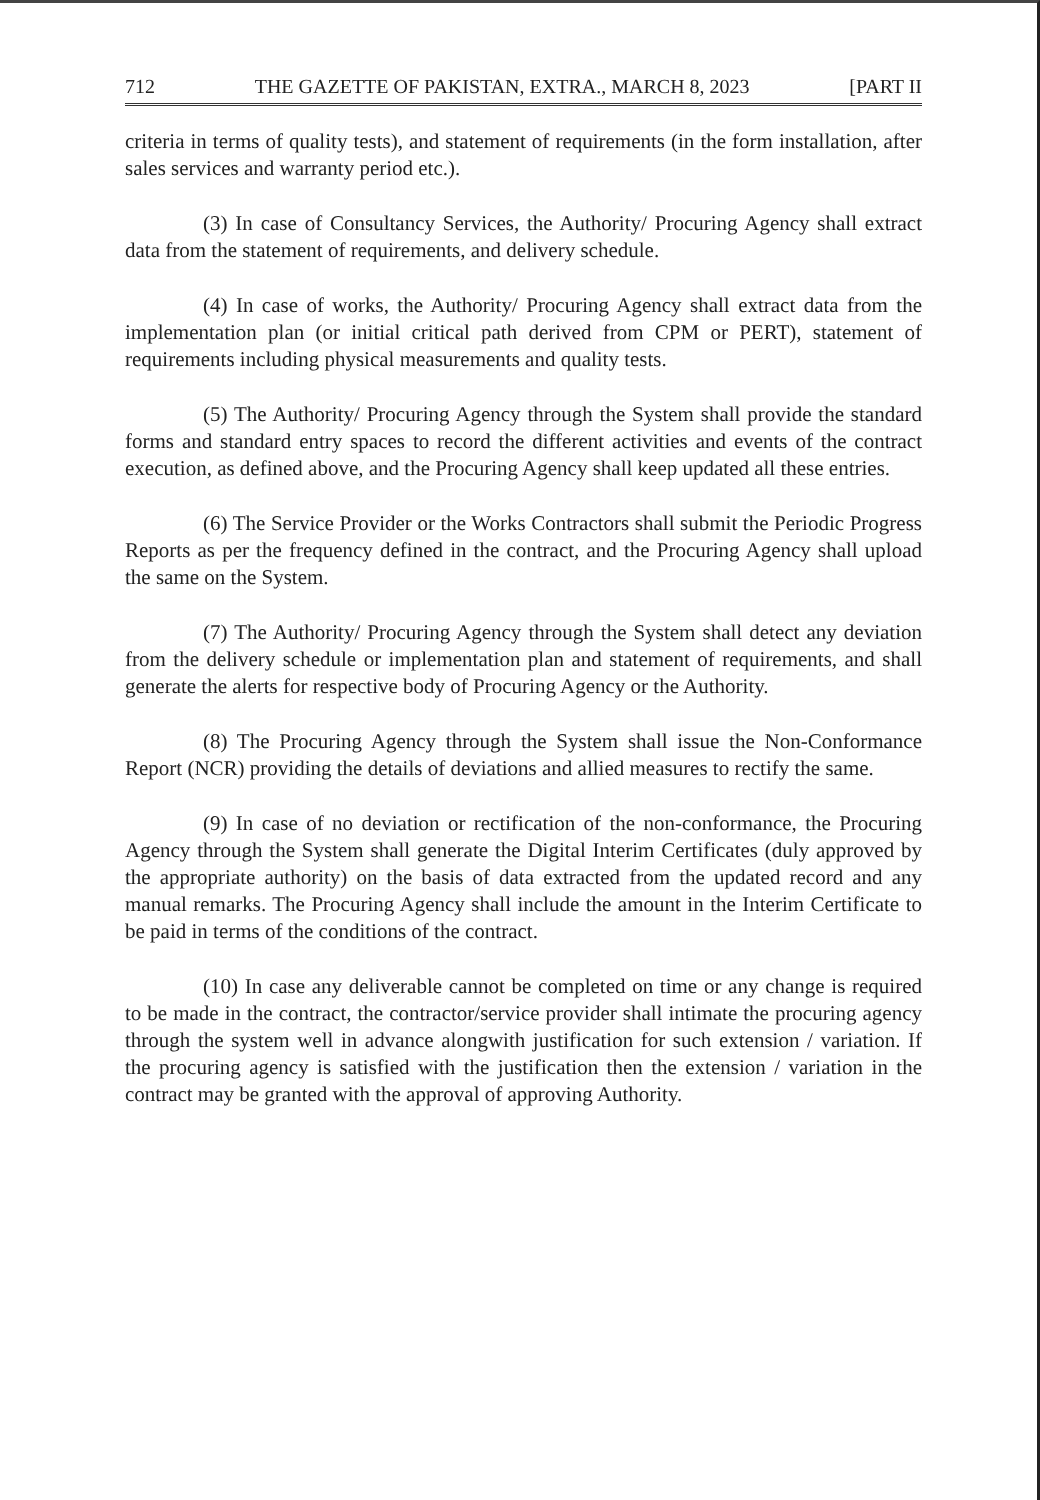712 THE GAZETTE OF PAKISTAN, EXTRA., MARCH 8, 2023 [PART II
criteria in terms of quality tests), and statement of requirements (in the form installation, after sales services and warranty period etc.).
(3) In case of Consultancy Services, the Authority/ Procuring Agency shall extract data from the statement of requirements, and delivery schedule.
(4) In case of works, the Authority/ Procuring Agency shall extract data from the implementation plan (or initial critical path derived from CPM or PERT), statement of requirements including physical measurements and quality tests.
(5) The Authority/ Procuring Agency through the System shall provide the standard forms and standard entry spaces to record the different activities and events of the contract execution, as defined above, and the Procuring Agency shall keep updated all these entries.
(6) The Service Provider or the Works Contractors shall submit the Periodic Progress Reports as per the frequency defined in the contract, and the Procuring Agency shall upload the same on the System.
(7) The Authority/ Procuring Agency through the System shall detect any deviation from the delivery schedule or implementation plan and statement of requirements, and shall generate the alerts for respective body of Procuring Agency or the Authority.
(8) The Procuring Agency through the System shall issue the Non-Conformance Report (NCR) providing the details of deviations and allied measures to rectify the same.
(9) In case of no deviation or rectification of the non-conformance, the Procuring Agency through the System shall generate the Digital Interim Certificates (duly approved by the appropriate authority) on the basis of data extracted from the updated record and any manual remarks. The Procuring Agency shall include the amount in the Interim Certificate to be paid in terms of the conditions of the contract.
(10) In case any deliverable cannot be completed on time or any change is required to be made in the contract, the contractor/service provider shall intimate the procuring agency through the system well in advance alongwith justification for such extension / variation. If the procuring agency is satisfied with the justification then the extension / variation in the contract may be granted with the approval of approving Authority.